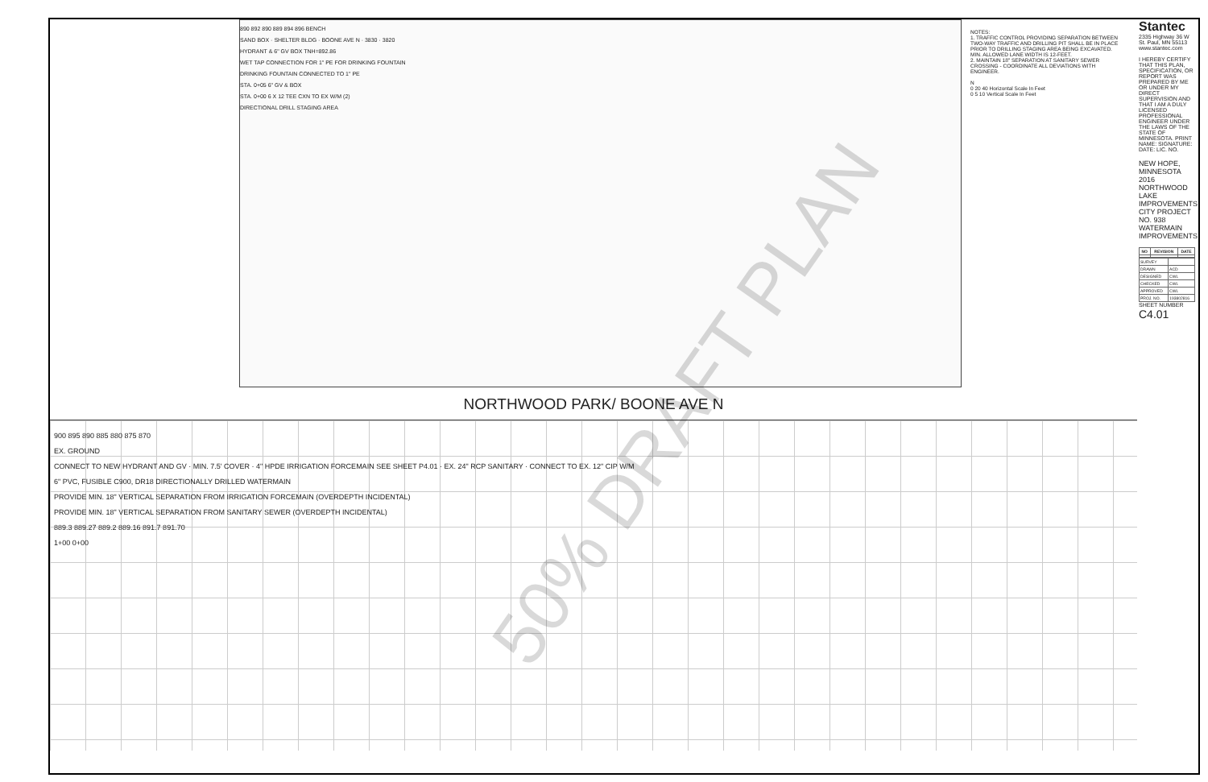890 892 890 889 894 896 BENCH
SAND BOX · SHELTER BLDG · BOONE AVE N · 3830 · 3820
HYDRANT & 6" GV BOX TNH=892.86
WET TAP CONNECTION FOR 1" PE FOR DRINKING FOUNTAIN
DRINKING FOUNTAIN CONNECTED TO 1" PE
STA. 0+05 6" GV & BOX
STA. 0+00 6 X 12 TEE CXN TO EX W/M (2)
DIRECTIONAL DRILL STAGING AREA
NORTHWOOD PARK/ BOONE AVE N
900 895 890 885 880 875 870
EX. GROUND
CONNECT TO NEW HYDRANT AND GV · MIN. 7.5' COVER · 4" HPDE IRRIGATION FORCEMAIN SEE SHEET P4.01 · EX. 24" RCP SANITARY · CONNECT TO EX. 12" CIP W/M
6" PVC, FUSIBLE C900, DR18 DIRECTIONALLY DRILLED WATERMAIN
PROVIDE MIN. 18" VERTICAL SEPARATION FROM IRRIGATION FORCEMAIN (OVERDEPTH INCIDENTAL)
PROVIDE MIN. 18" VERTICAL SEPARATION FROM SANITARY SEWER (OVERDEPTH INCIDENTAL)
889.3 889.27 889.2 889.16 891.7 891.70
1+00 0+00
NOTES:
1. TRAFFIC CONTROL PROVIDING SEPARATION BETWEEN TWO-WAY TRAFFIC AND DRILLING PIT SHALL BE IN PLACE PRIOR TO DRILLING STAGING AREA BEING EXCAVATED. MIN. ALLOWED LANE WIDTH IS 12-FEET.
2. MAINTAIN 18" SEPARATION AT SANITARY SEWER CROSSING - COORDINATE ALL DEVIATIONS WITH ENGINEER.
N
0 20 40 Horizontal Scale In Feet
0 5 10 Vertical Scale In Feet
Stantec
2335 Highway 36 W St. Paul, MN 55113 www.stantec.com
I HEREBY CERTIFY THAT THIS PLAN, SPECIFICATION, OR REPORT WAS PREPARED BY ME OR UNDER MY DIRECT SUPERVISION AND THAT I AM A DULY LICENSED PROFESSIONAL ENGINEER UNDER THE LAWS OF THE STATE OF MINNESOTA. PRINT NAME: SIGNATURE: DATE: LIC. NO.
NEW HOPE, MINNESOTA
2016 NORTHWOOD LAKE IMPROVEMENTS
CITY PROJECT NO. 938
WATERMAIN IMPROVEMENTS
| NO | REVISION | DATE |
| --- | --- | --- |
| SURVEY | |
| DRAWN | ACD |
| DESIGNED | CWL |
| CHECKED | CWL |
| APPROVED | CWL |
| PROJ. NO. | 193802816 |
SHEET NUMBER
C4.01
50% DRAFT PLAN